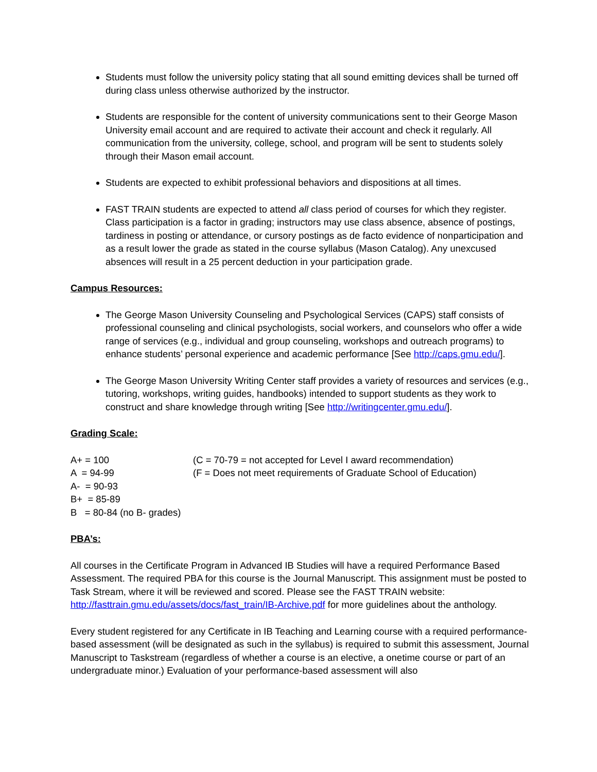Students must follow the university policy stating that all sound emitting devices shall be turned off during class unless otherwise authorized by the instructor.
Students are responsible for the content of university communications sent to their George Mason University email account and are required to activate their account and check it regularly. All communication from the university, college, school, and program will be sent to students solely through their Mason email account.
Students are expected to exhibit professional behaviors and dispositions at all times.
FAST TRAIN students are expected to attend all class period of courses for which they register. Class participation is a factor in grading; instructors may use class absence, absence of postings, tardiness in posting or attendance, or cursory postings as de facto evidence of nonparticipation and as a result lower the grade as stated in the course syllabus (Mason Catalog). Any unexcused absences will result in a 25 percent deduction in your participation grade.
Campus Resources:
The George Mason University Counseling and Psychological Services (CAPS) staff consists of professional counseling and clinical psychologists, social workers, and counselors who offer a wide range of services (e.g., individual and group counseling, workshops and outreach programs) to enhance students’ personal experience and academic performance [See http://caps.gmu.edu/].
The George Mason University Writing Center staff provides a variety of resources and services (e.g., tutoring, workshops, writing guides, handbooks) intended to support students as they work to construct and share knowledge through writing [See http://writingcenter.gmu.edu/].
Grading Scale:
A+ = 100
A = 94-99
A- = 90-93
B+ = 85-89
B = 80-84 (no B- grades)
(C = 70-79 = not accepted for Level I award recommendation)
(F = Does not meet requirements of Graduate School of Education)
PBA’s:
All courses in the Certificate Program in Advanced IB Studies will have a required Performance Based Assessment. The required PBA for this course is the Journal Manuscript. This assignment must be posted to Task Stream, where it will be reviewed and scored. Please see the FAST TRAIN website: http://fasttrain.gmu.edu/assets/docs/fast_train/IB-Archive.pdf for more guidelines about the anthology.
Every student registered for any Certificate in IB Teaching and Learning course with a required performance-based assessment (will be designated as such in the syllabus) is required to submit this assessment, Journal Manuscript to Taskstream (regardless of whether a course is an elective, a onetime course or part of an undergraduate minor.) Evaluation of your performance-based assessment will also